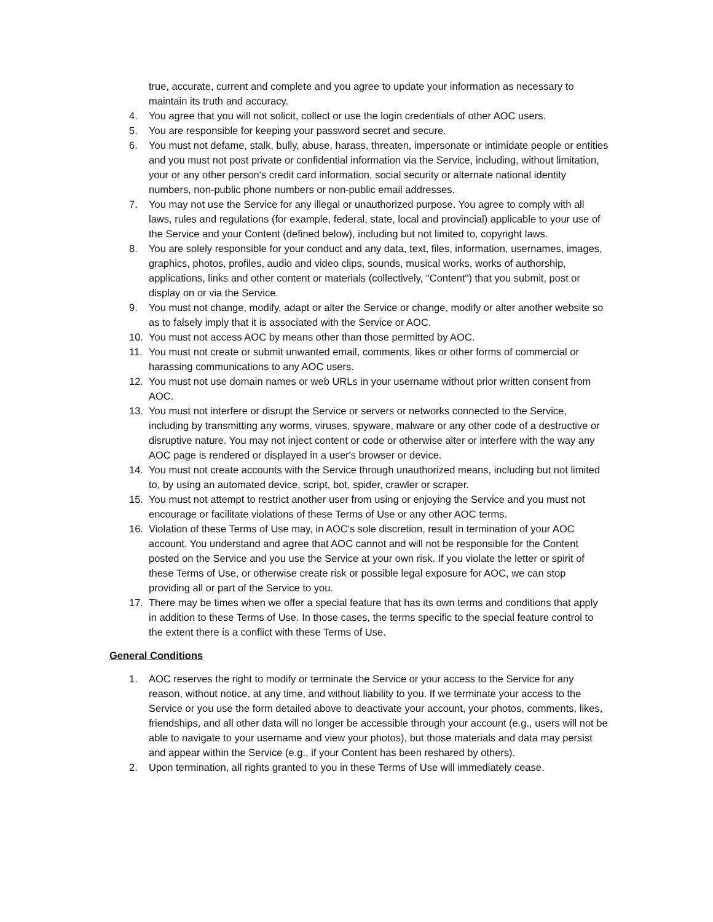true, accurate, current and complete and you agree to update your information as necessary to maintain its truth and accuracy.
4. You agree that you will not solicit, collect or use the login credentials of other AOC users.
5. You are responsible for keeping your password secret and secure.
6. You must not defame, stalk, bully, abuse, harass, threaten, impersonate or intimidate people or entities and you must not post private or confidential information via the Service, including, without limitation, your or any other person's credit card information, social security or alternate national identity numbers, non-public phone numbers or non-public email addresses.
7. You may not use the Service for any illegal or unauthorized purpose. You agree to comply with all laws, rules and regulations (for example, federal, state, local and provincial) applicable to your use of the Service and your Content (defined below), including but not limited to, copyright laws.
8. You are solely responsible for your conduct and any data, text, files, information, usernames, images, graphics, photos, profiles, audio and video clips, sounds, musical works, works of authorship, applications, links and other content or materials (collectively, "Content") that you submit, post or display on or via the Service.
9. You must not change, modify, adapt or alter the Service or change, modify or alter another website so as to falsely imply that it is associated with the Service or AOC.
10. You must not access AOC by means other than those permitted by AOC.
11. You must not create or submit unwanted email, comments, likes or other forms of commercial or harassing communications to any AOC users.
12. You must not use domain names or web URLs in your username without prior written consent from AOC.
13. You must not interfere or disrupt the Service or servers or networks connected to the Service, including by transmitting any worms, viruses, spyware, malware or any other code of a destructive or disruptive nature. You may not inject content or code or otherwise alter or interfere with the way any AOC page is rendered or displayed in a user's browser or device.
14. You must not create accounts with the Service through unauthorized means, including but not limited to, by using an automated device, script, bot, spider, crawler or scraper.
15. You must not attempt to restrict another user from using or enjoying the Service and you must not encourage or facilitate violations of these Terms of Use or any other AOC terms.
16. Violation of these Terms of Use may, in AOC's sole discretion, result in termination of your AOC account. You understand and agree that AOC cannot and will not be responsible for the Content posted on the Service and you use the Service at your own risk. If you violate the letter or spirit of these Terms of Use, or otherwise create risk or possible legal exposure for AOC, we can stop providing all or part of the Service to you.
17. There may be times when we offer a special feature that has its own terms and conditions that apply in addition to these Terms of Use. In those cases, the terms specific to the special feature control to the extent there is a conflict with these Terms of Use.
General Conditions
1. AOC reserves the right to modify or terminate the Service or your access to the Service for any reason, without notice, at any time, and without liability to you. If we terminate your access to the Service or you use the form detailed above to deactivate your account, your photos, comments, likes, friendships, and all other data will no longer be accessible through your account (e.g., users will not be able to navigate to your username and view your photos), but those materials and data may persist and appear within the Service (e.g., if your Content has been reshared by others).
2. Upon termination, all rights granted to you in these Terms of Use will immediately cease.